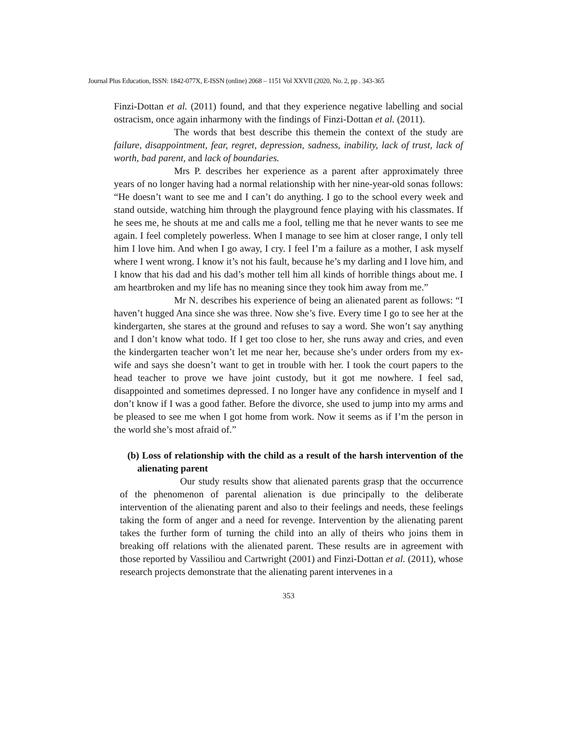Journal Plus Education, ISSN: 1842-077X, E-ISSN (online) 2068 – 1151 Vol XXVII (2020, No. 2, pp . 343-365
Finzi-Dottan et al. (2011) found, and that they experience negative labelling and social ostracism, once again inharmony with the findings of Finzi-Dottan et al. (2011).
The words that best describe this themein the context of the study are failure, disappointment, fear, regret, depression, sadness, inability, lack of trust, lack of worth, bad parent, and lack of boundaries.
Mrs P. describes her experience as a parent after approximately three years of no longer having had a normal relationship with her nine-year-old sonas follows: “He doesn’t want to see me and I can’t do anything. I go to the school every week and stand outside, watching him through the playground fence playing with his classmates. If he sees me, he shouts at me and calls me a fool, telling me that he never wants to see me again. I feel completely powerless. When I manage to see him at closer range, I only tell him I love him. And when I go away, I cry. I feel I’m a failure as a mother, I ask myself where I went wrong. I know it’s not his fault, because he’s my darling and I love him, and I know that his dad and his dad’s mother tell him all kinds of horrible things about me. I am heartbroken and my life has no meaning since they took him away from me.”
Mr N. describes his experience of being an alienated parent as follows: “I haven’t hugged Ana since she was three. Now she’s five. Every time I go to see her at the kindergarten, she stares at the ground and refuses to say a word. She won’t say anything and I don’t know what todo. If I get too close to her, she runs away and cries, and even the kindergarten teacher won’t let me near her, because she’s under orders from my ex-wife and says she doesn’t want to get in trouble with her. I took the court papers to the head teacher to prove we have joint custody, but it got me nowhere. I feel sad, disappointed and sometimes depressed. I no longer have any confidence in myself and I don’t know if I was a good father. Before the divorce, she used to jump into my arms and be pleased to see me when I got home from work. Now it seems as if I’m the person in the world she’s most afraid of.”
(b) Loss of relationship with the child as a result of the harsh intervention of the alienating parent
Our study results show that alienated parents grasp that the occurrence of the phenomenon of parental alienation is due principally to the deliberate intervention of the alienating parent and also to their feelings and needs, these feelings taking the form of anger and a need for revenge. Intervention by the alienating parent takes the further form of turning the child into an ally of theirs who joins them in breaking off relations with the alienated parent. These results are in agreement with those reported by Vassiliou and Cartwright (2001) and Finzi-Dottan et al. (2011), whose research projects demonstrate that the alienating parent intervenes in a
353